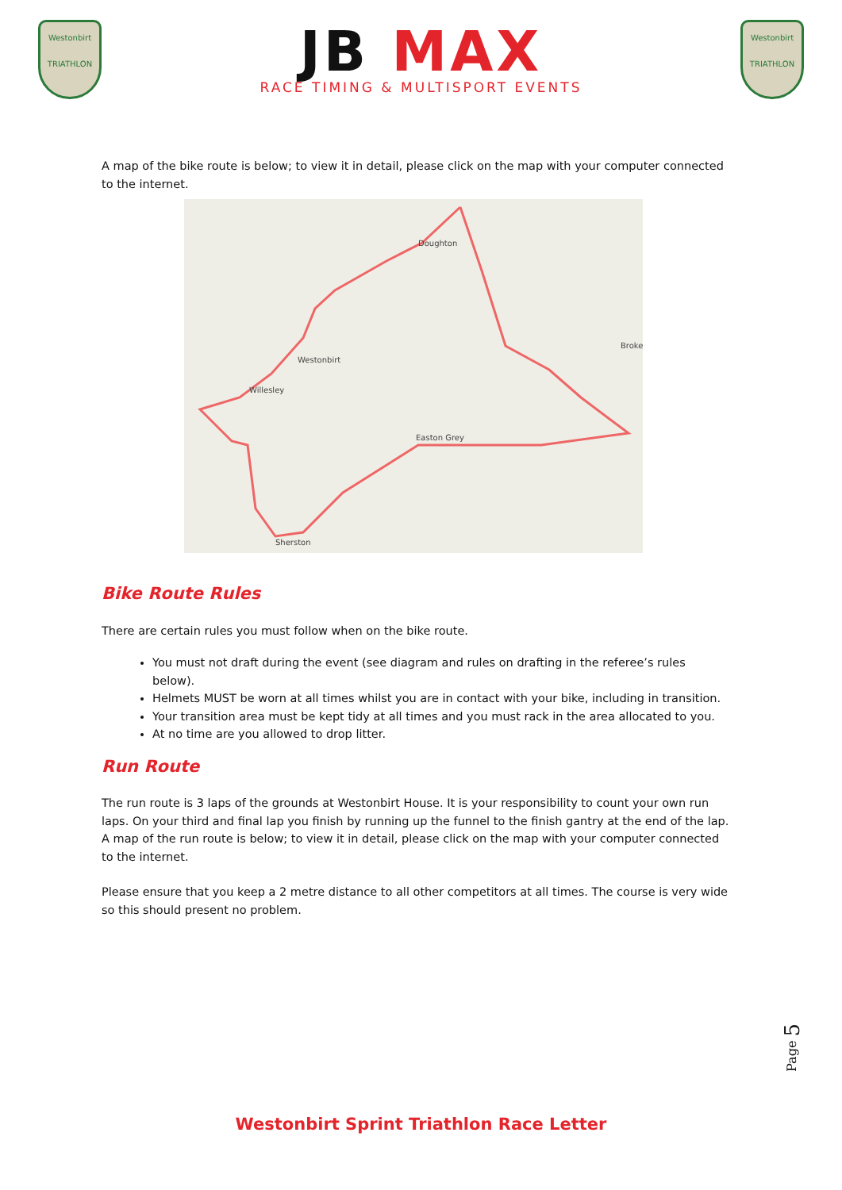Westonbirt
TRIATHLON
JB MAX
RACE TIMING & MULTISPORT EVENTS
Westonbirt
TRIATHLON
A map of the bike route is below; to view it in detail, please click on the map with your computer connected to the internet.
Doughton
Westonbirt
Willesley
Easton Grey
Sherston
Broke
Bike Route Rules
There are certain rules you must follow when on the bike route.
You must not draft during the event (see diagram and rules on drafting in the referee’s rules below).
Helmets MUST be worn at all times whilst you are in contact with your bike, including in transition.
Your transition area must be kept tidy at all times and you must rack in the area allocated to you.
At no time are you allowed to drop litter.
Run Route
The run route is 3 laps of the grounds at Westonbirt House. It is your responsibility to count your own run laps. On your third and final lap you finish by running up the funnel to the finish gantry at the end of the lap. A map of the run route is below; to view it in detail, please click on the map with your computer connected to the internet.
Please ensure that you keep a 2 metre distance to all other competitors at all times. The course is very wide so this should present no problem.
Page 5
Westonbirt Sprint Triathlon Race Letter